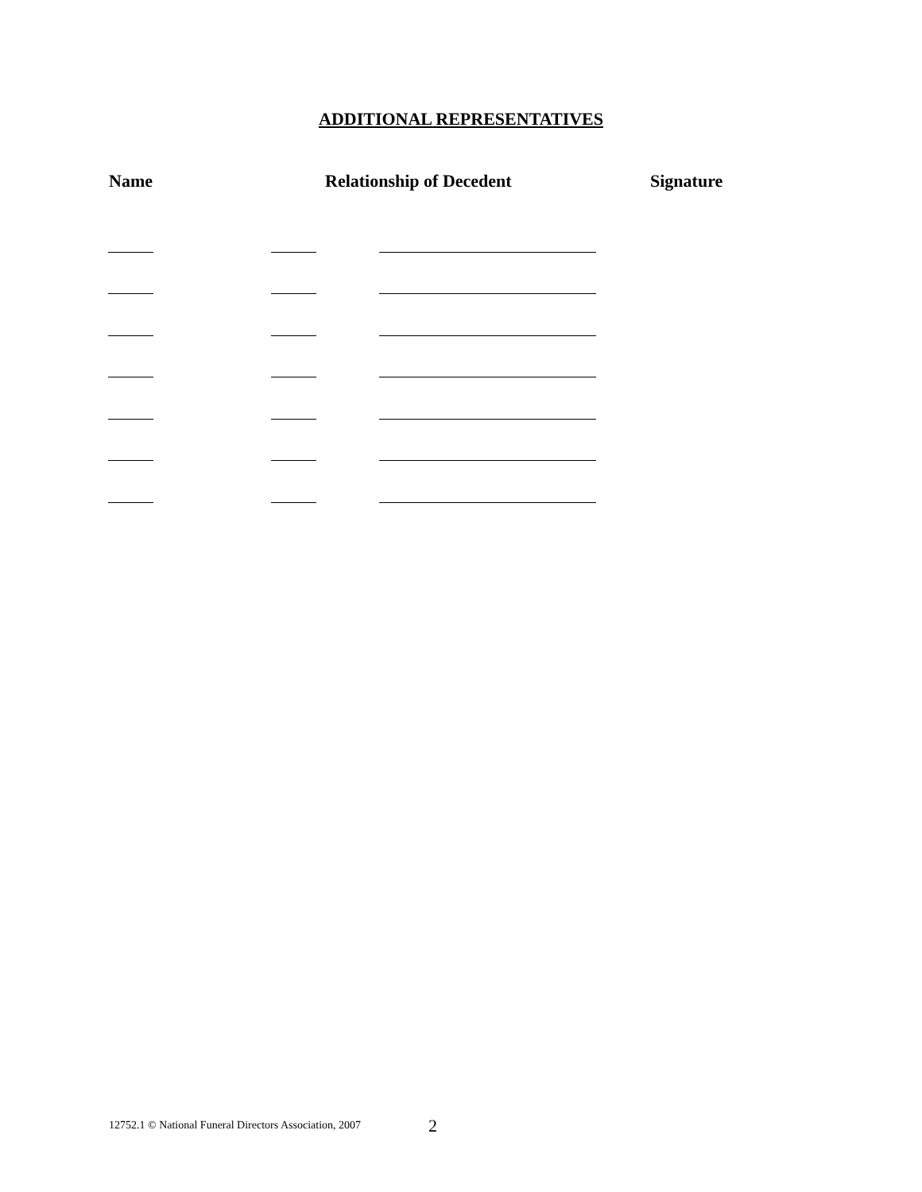ADDITIONAL REPRESENTATIVES
Name Relationship of Decedent Signature
12752.1 © National Funeral Directors Association, 2007
2